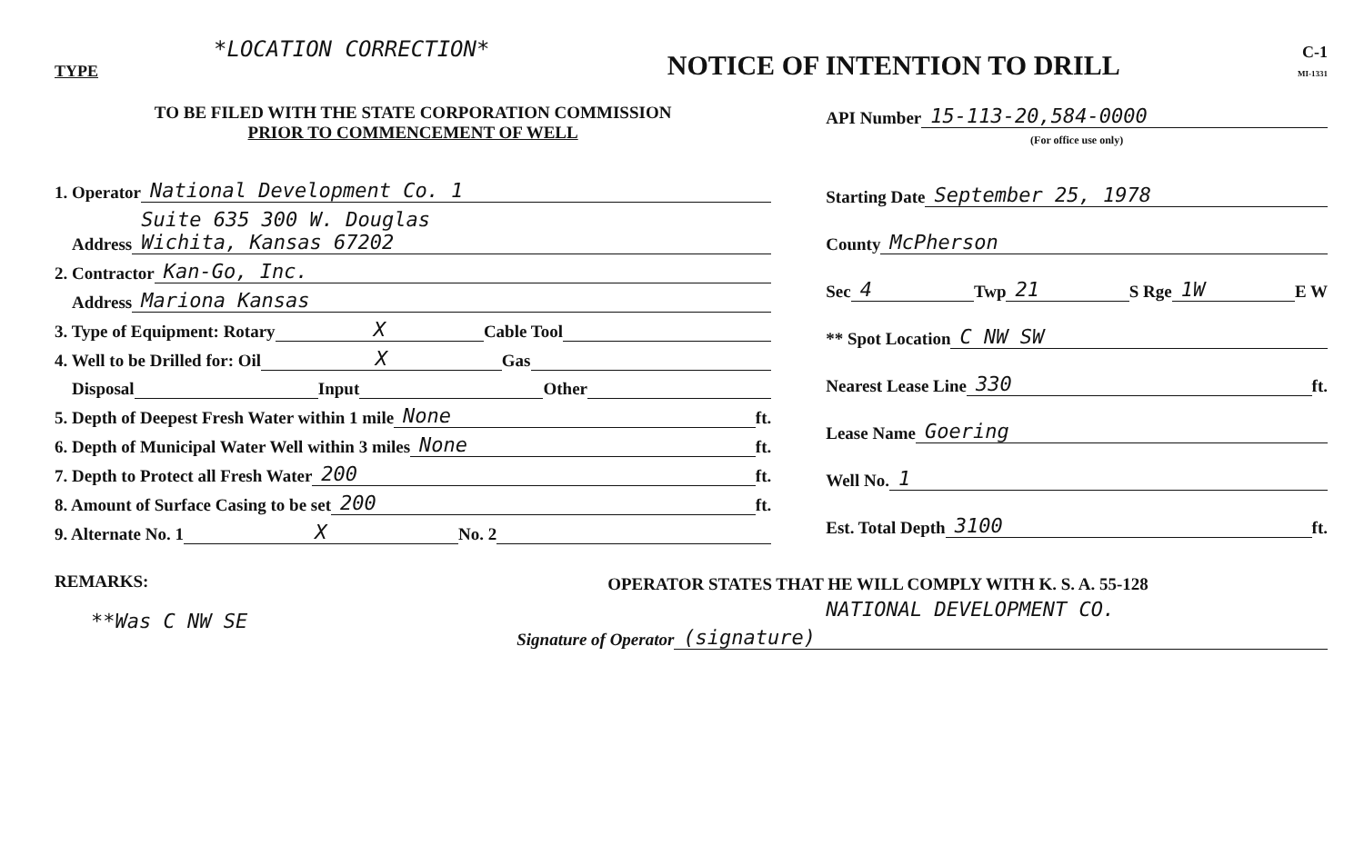*LOCATION CORRECTION*
TYPE
NOTICE OF INTENTION TO DRILL
C-1
MI-1331
TO BE FILED WITH THE STATE CORPORATION COMMISSION
PRIOR TO COMMENCEMENT OF WELL
1. Operator National Development Co. 1
Address Suite 635 300 W. Douglas
Wichita, Kansas 67202
2. Contractor Kan-Go, Inc.
Address Mariona Kansas
3. Type of Equipment: Rotary X Cable Tool
4. Well to be Drilled for: Oil X Gas
Disposal Input Other
5. Depth of Deepest Fresh Water within 1 mile None ft.
6. Depth of Municipal Water Well within 3 miles None ft.
7. Depth to Protect all Fresh Water 200 ft.
8. Amount of Surface Casing to be set 200 ft.
9. Alternate No. 1 X No. 2
REMARKS:
**Was C NW SE
API Number 15-113-20,584-0000
(For office use only)
Starting Date September 25, 1978
County McPherson
Sec 4 Twp 21 S Rge 1W E W
** Spot Location C NW SW
Nearest Lease Line 330 ft.
Lease Name Goering
Well No. 1
Est. Total Depth 3100 ft.
OPERATOR STATES THAT HE WILL COMPLY WITH K. S. A. 55-128
NATIONAL DEVELOPMENT CO.
Signature of Operator (signature)